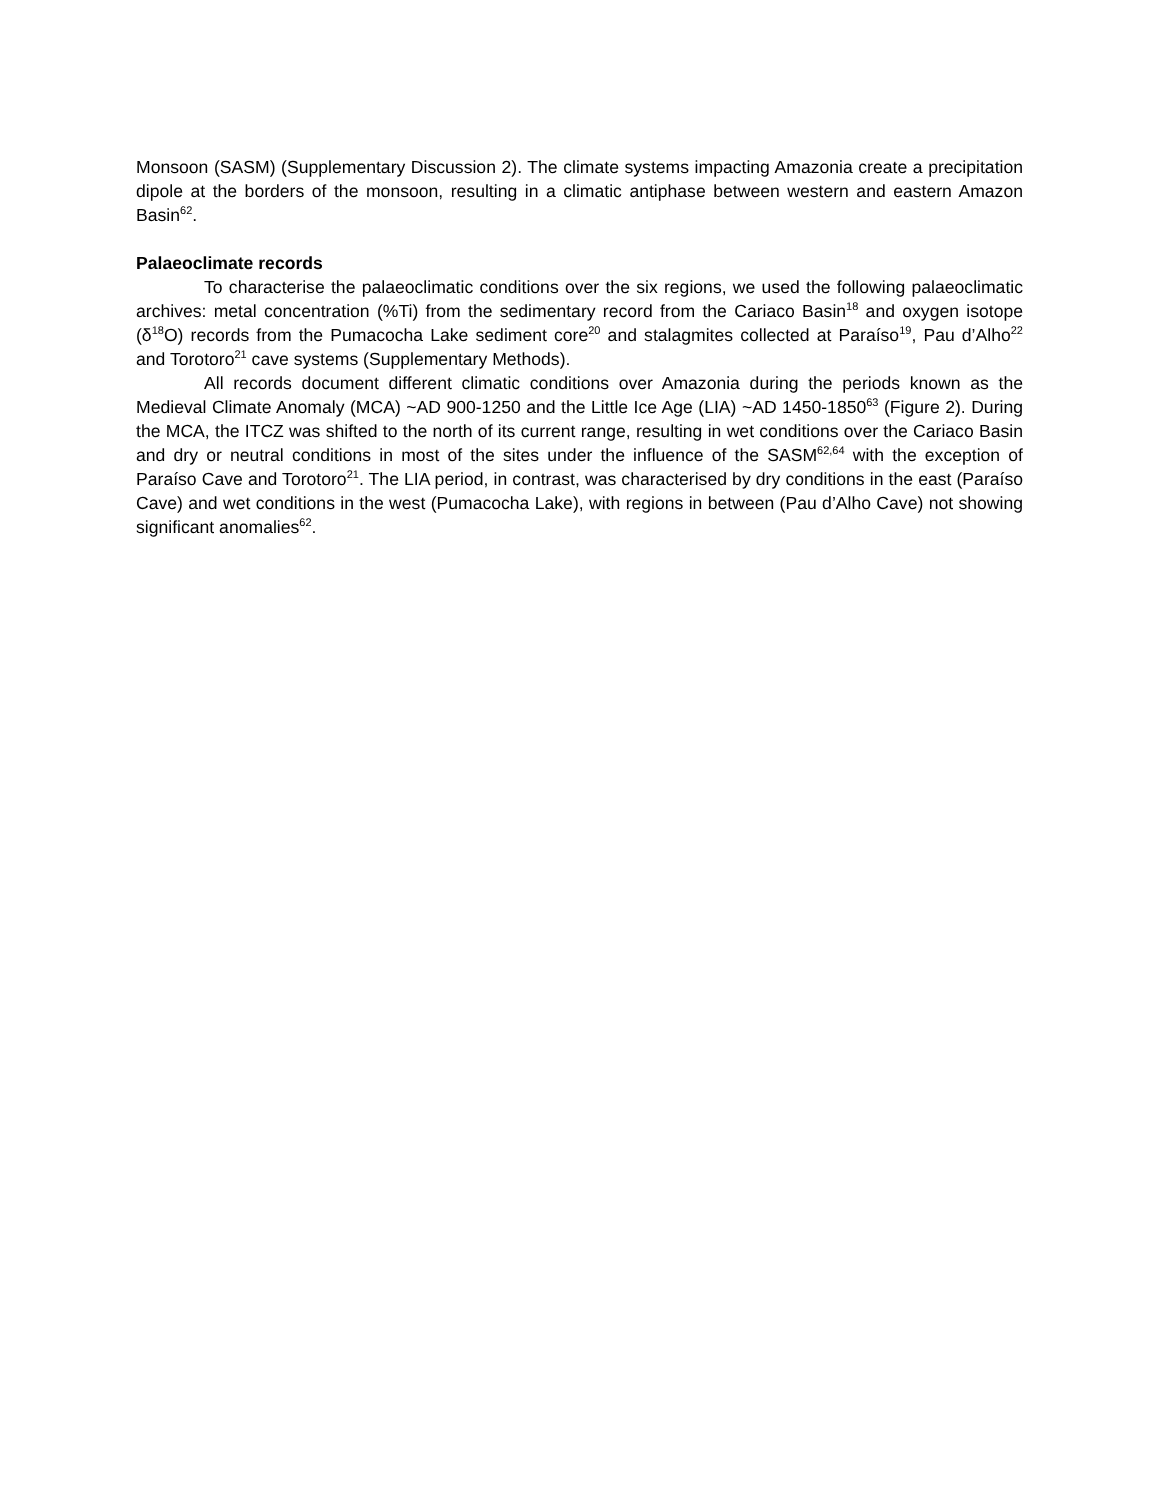Monsoon (SASM) (Supplementary Discussion 2). The climate systems impacting Amazonia create a precipitation dipole at the borders of the monsoon, resulting in a climatic antiphase between western and eastern Amazon Basin<sup>62</sup>.
Palaeoclimate records
To characterise the palaeoclimatic conditions over the six regions, we used the following palaeoclimatic archives: metal concentration (%Ti) from the sedimentary record from the Cariaco Basin<sup>18</sup> and oxygen isotope (δ<sup>18</sup>O) records from the Pumacocha Lake sediment core<sup>20</sup> and stalagmites collected at Paraíso<sup>19</sup>, Pau d’Alho<sup>22</sup> and Torotoro<sup>21</sup> cave systems (Supplementary Methods).
All records document different climatic conditions over Amazonia during the periods known as the Medieval Climate Anomaly (MCA) ~AD 900-1250 and the Little Ice Age (LIA) ~AD 1450-1850<sup>63</sup> (Figure 2). During the MCA, the ITCZ was shifted to the north of its current range, resulting in wet conditions over the Cariaco Basin and dry or neutral conditions in most of the sites under the influence of the SASM<sup>62,64</sup> with the exception of Paraíso Cave and Torotoro<sup>21</sup>. The LIA period, in contrast, was characterised by dry conditions in the east (Paraíso Cave) and wet conditions in the west (Pumacocha Lake), with regions in between (Pau d’Alho Cave) not showing significant anomalies<sup>62</sup>.